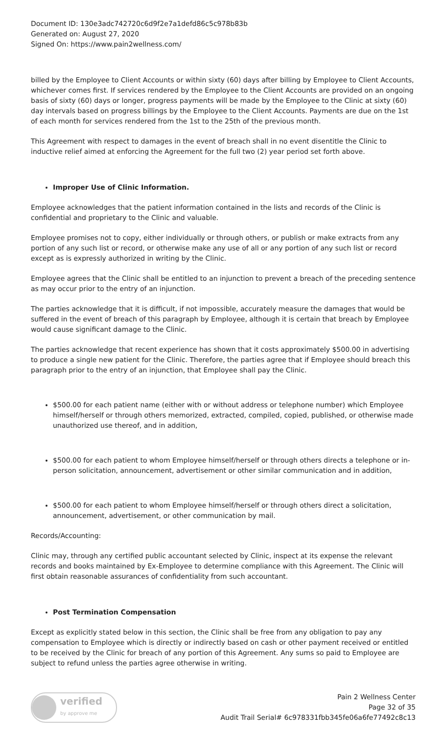Document ID: 130e3adc742720c6d9f2e7a1defd86c5c978b83b
Generated on: August 27, 2020
Signed On: https://www.pain2wellness.com/
billed by the Employee to Client Accounts or within sixty (60) days after billing by Employee to Client Accounts, whichever comes first. If services rendered by the Employee to the Client Accounts are provided on an ongoing basis of sixty (60) days or longer, progress payments will be made by the Employee to the Clinic at sixty (60) day intervals based on progress billings by the Employee to the Client Accounts. Payments are due on the 1st of each month for services rendered from the 1st to the 25th of the previous month.
This Agreement with respect to damages in the event of breach shall in no event disentitle the Clinic to inductive relief aimed at enforcing the Agreement for the full two (2) year period set forth above.
Improper Use of Clinic Information.
Employee acknowledges that the patient information contained in the lists and records of the Clinic is confidential and proprietary to the Clinic and valuable.
Employee promises not to copy, either individually or through others, or publish or make extracts from any portion of any such list or record, or otherwise make any use of all or any portion of any such list or record except as is expressly authorized in writing by the Clinic.
Employee agrees that the Clinic shall be entitled to an injunction to prevent a breach of the preceding sentence as may occur prior to the entry of an injunction.
The parties acknowledge that it is difficult, if not impossible, accurately measure the damages that would be suffered in the event of breach of this paragraph by Employee, although it is certain that breach by Employee would cause significant damage to the Clinic.
The parties acknowledge that recent experience has shown that it costs approximately $500.00 in advertising to produce a single new patient for the Clinic. Therefore, the parties agree that if Employee should breach this paragraph prior to the entry of an injunction, that Employee shall pay the Clinic.
$500.00 for each patient name (either with or without address or telephone number) which Employee himself/herself or through others memorized, extracted, compiled, copied, published, or otherwise made unauthorized use thereof, and in addition,
$500.00 for each patient to whom Employee himself/herself or through others directs a telephone or in-person solicitation, announcement, advertisement or other similar communication and in addition,
$500.00 for each patient to whom Employee himself/herself or through others direct a solicitation, announcement, advertisement, or other communication by mail.
Records/Accounting:
Clinic may, through any certified public accountant selected by Clinic, inspect at its expense the relevant records and books maintained by Ex-Employee to determine compliance with this Agreement. The Clinic will first obtain reasonable assurances of confidentiality from such accountant.
Post Termination Compensation
Except as explicitly stated below in this section, the Clinic shall be free from any obligation to pay any compensation to Employee which is directly or indirectly based on cash or other payment received or entitled to be received by the Clinic for breach of any portion of this Agreement. Any sums so paid to Employee are subject to refund unless the parties agree otherwise in writing.
verified
by approve me
Pain 2 Wellness Center
Page 32 of 35
Audit Trail Serial# 6c978331fbb345fe06a6fe77492c8c13